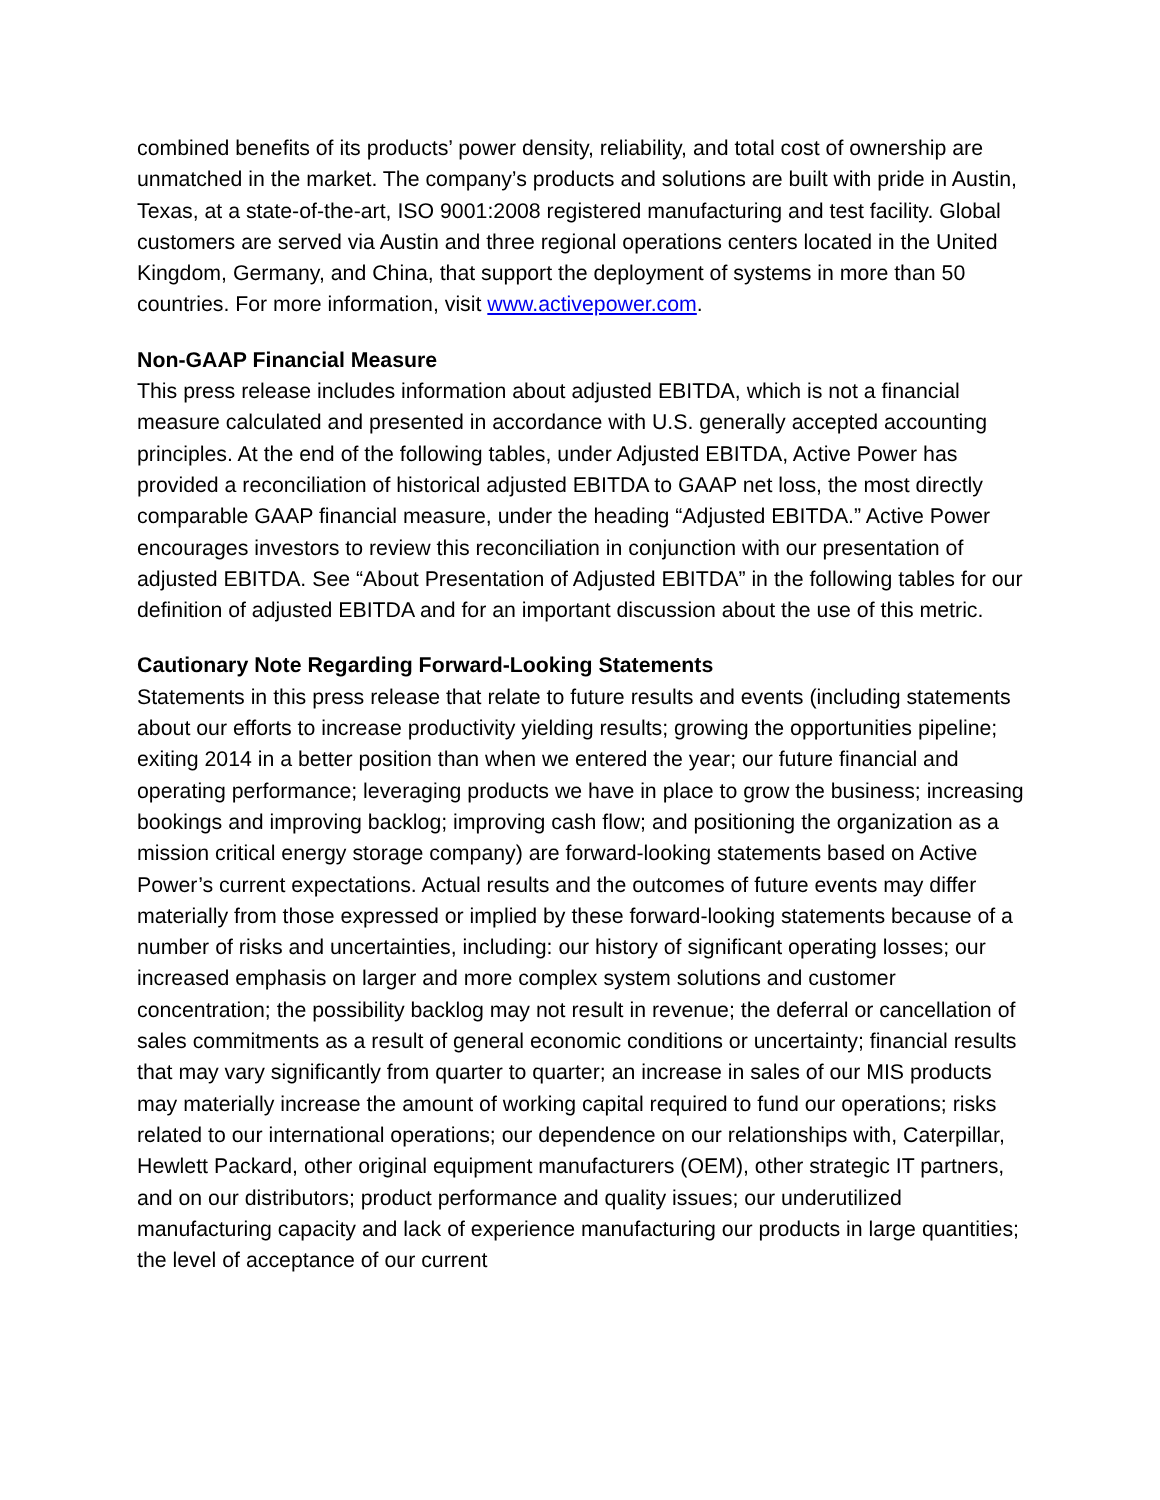combined benefits of its products’ power density, reliability, and total cost of ownership are unmatched in the market. The company’s products and solutions are built with pride in Austin, Texas, at a state-of-the-art, ISO 9001:2008 registered manufacturing and test facility. Global customers are served via Austin and three regional operations centers located in the United Kingdom, Germany, and China, that support the deployment of systems in more than 50 countries. For more information, visit www.activepower.com.
Non-GAAP Financial Measure
This press release includes information about adjusted EBITDA, which is not a financial measure calculated and presented in accordance with U.S. generally accepted accounting principles. At the end of the following tables, under Adjusted EBITDA, Active Power has provided a reconciliation of historical adjusted EBITDA to GAAP net loss, the most directly comparable GAAP financial measure, under the heading “Adjusted EBITDA.” Active Power encourages investors to review this reconciliation in conjunction with our presentation of adjusted EBITDA. See “About Presentation of Adjusted EBITDA” in the following tables for our definition of adjusted EBITDA and for an important discussion about the use of this metric.
Cautionary Note Regarding Forward-Looking Statements
Statements in this press release that relate to future results and events (including statements about our efforts to increase productivity yielding results; growing the opportunities pipeline; exiting 2014 in a better position than when we entered the year; our future financial and operating performance; leveraging products we have in place to grow the business; increasing bookings and improving backlog; improving cash flow; and positioning the organization as a mission critical energy storage company) are forward-looking statements based on Active Power’s current expectations. Actual results and the outcomes of future events may differ materially from those expressed or implied by these forward-looking statements because of a number of risks and uncertainties, including: our history of significant operating losses; our increased emphasis on larger and more complex system solutions and customer concentration; the possibility backlog may not result in revenue; the deferral or cancellation of sales commitments as a result of general economic conditions or uncertainty; financial results that may vary significantly from quarter to quarter; an increase in sales of our MIS products may materially increase the amount of working capital required to fund our operations; risks related to our international operations; our dependence on our relationships with, Caterpillar, Hewlett Packard, other original equipment manufacturers (OEM), other strategic IT partners, and on our distributors; product performance and quality issues; our underutilized manufacturing capacity and lack of experience manufacturing our products in large quantities; the level of acceptance of our current